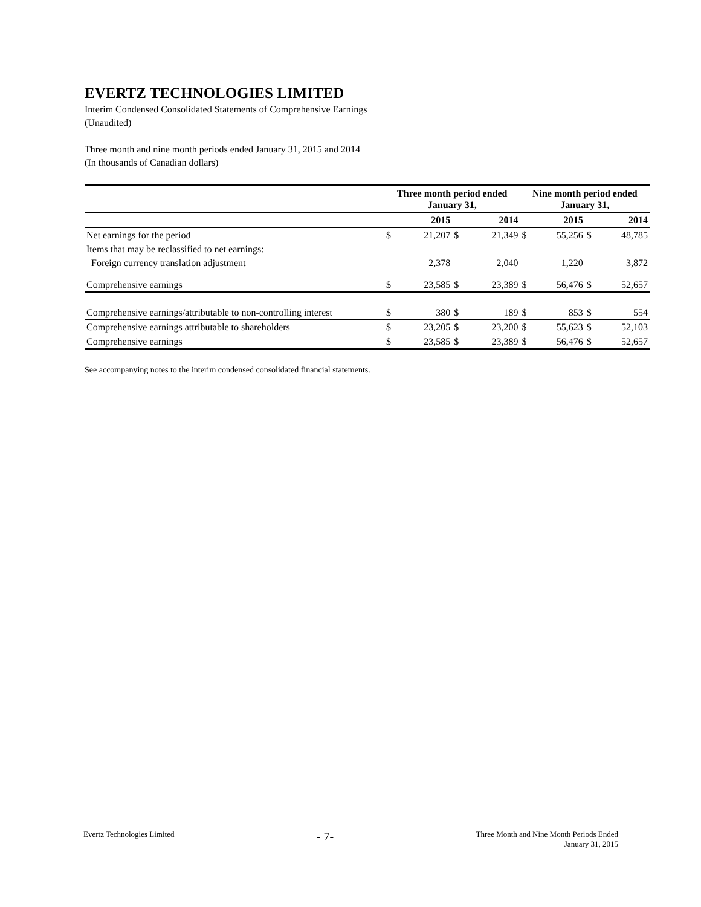EVERTZ TECHNOLOGIES LIMITED
Interim Condensed Consolidated Statements of Comprehensive Earnings
(Unaudited)
Three month and nine month periods ended January 31, 2015 and 2014
(In thousands of Canadian dollars)
| | Three month period ended January 31, | | | | Nine month period ended January 31, | | | |
| --- | --- | --- | --- | --- | --- | --- | --- | --- |
| | 2015 | | 2014 | | 2015 | | 2014 | |
| Net earnings for the period | $ | 21,207 | $ | 21,349 | $ | 55,256 | $ | 48,785 |
| Items that may be reclassified to net earnings: | | | | | | | | |
| Foreign currency translation adjustment | | 2,378 | | 2,040 | | 1,220 | | 3,872 |
| Comprehensive earnings | $ | 23,585 | $ | 23,389 | $ | 56,476 | $ | 52,657 |
| Comprehensive earnings/attributable to non-controlling interest | $ | 380 | $ | 189 | $ | 853 | $ | 554 |
| Comprehensive earnings attributable to shareholders | $ | 23,205 | $ | 23,200 | $ | 55,623 | $ | 52,103 |
| Comprehensive earnings | $ | 23,585 | $ | 23,389 | $ | 56,476 | $ | 52,657 |
See accompanying notes to the interim condensed consolidated financial statements.
Evertz Technologies Limited - 7- Three Month and Nine Month Periods Ended
January 31, 2015